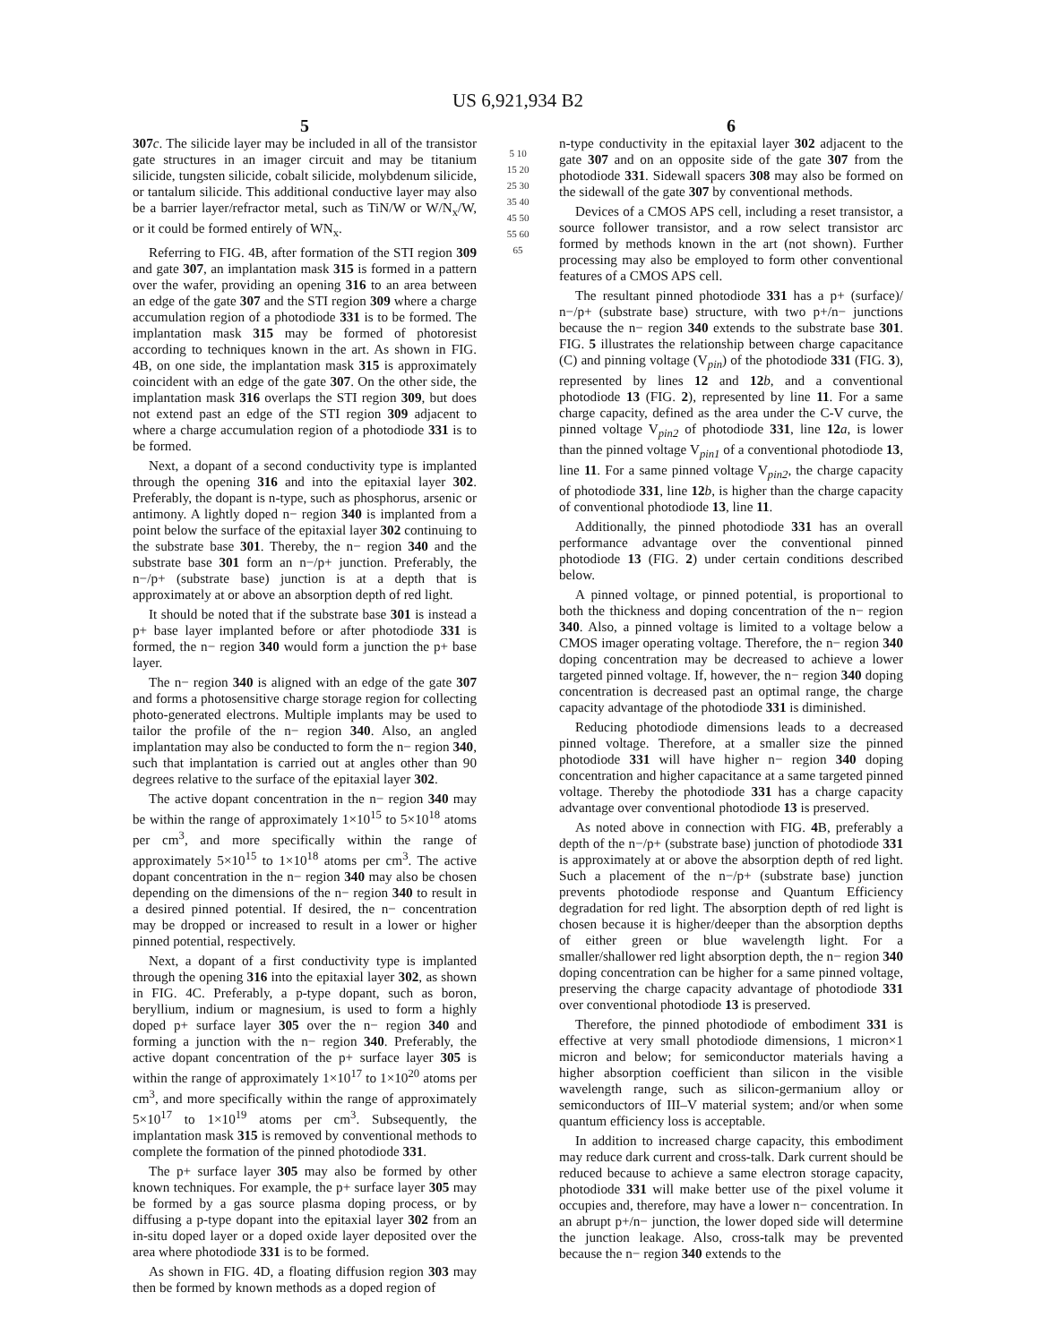US 6,921,934 B2
5
307 c. The silicide layer may be included in all of the transistor gate structures in an imager circuit and may be titanium silicide, tungsten silicide, cobalt silicide, molybdenum silicide, or tantalum silicide. This additional conductive layer may also be a barrier layer/refractor metal, such as TiN/W or W/N<sub>x</sub>/W, or it could be formed entirely of WN<sub>x</sub>.
Referring to FIG. 4B, after formation of the STI region 309 and gate 307, an implantation mask 315 is formed in a pattern over the wafer, providing an opening 316 to an area between an edge of the gate 307 and the STI region 309 where a charge accumulation region of a photodiode 331 is to be formed. The implantation mask 315 may be formed of photoresist according to techniques known in the art. As shown in FIG. 4B, on one side, the implantation mask 315 is approximately coincident with an edge of the gate 307. On the other side, the implantation mask 316 overlaps the STI region 309, but does not extend past an edge of the STI region 309 adjacent to where a charge accumulation region of a photodiode 331 is to be formed.
Next, a dopant of a second conductivity type is implanted through the opening 316 and into the epitaxial layer 302. Preferably, the dopant is n-type, such as phosphorus, arsenic or antimony. A lightly doped n− region 340 is implanted from a point below the surface of the epitaxial layer 302 continuing to the substrate base 301. Thereby, the n− region 340 and the substrate base 301 form an n−/p+ junction. Preferably, the n−/p+ (substrate base) junction is at a depth that is approximately at or above an absorption depth of red light.
It should be noted that if the substrate base 301 is instead a p+ base layer implanted before or after photodiode 331 is formed, the n− region 340 would form a junction the p+ base layer.
The n− region 340 is aligned with an edge of the gate 307 and forms a photosensitive charge storage region for collecting photo-generated electrons. Multiple implants may be used to tailor the profile of the n− region 340. Also, an angled implantation may also be conducted to form the n− region 340, such that implantation is carried out at angles other than 90 degrees relative to the surface of the epitaxial layer 302.
The active dopant concentration in the n− region 340 may be within the range of approximately 1×10<sup>15</sup> to 5×10<sup>18</sup> atoms per cm<sup>3</sup>, and more specifically within the range of approximately 5×10<sup>15</sup> to 1×10<sup>18</sup> atoms per cm<sup>3</sup>. The active dopant concentration in the n− region 340 may also be chosen depending on the dimensions of the n− region 340 to result in a desired pinned potential. If desired, the n− concentration may be dropped or increased to result in a lower or higher pinned potential, respectively.
Next, a dopant of a first conductivity type is implanted through the opening 316 into the epitaxial layer 302, as shown in FIG. 4C. Preferably, a p-type dopant, such as boron, beryllium, indium or magnesium, is used to form a highly doped p+ surface layer 305 over the n− region 340 and forming a junction with the n− region 340. Preferably, the active dopant concentration of the p+ surface layer 305 is within the range of approximately 1×10<sup>17</sup> to 1×10<sup>20</sup> atoms per cm<sup>3</sup>, and more specifically within the range of approximately 5×10<sup>17</sup> to 1×10<sup>19</sup> atoms per cm<sup>3</sup>. Subsequently, the implantation mask 315 is removed by conventional methods to complete the formation of the pinned photodiode 331.
The p+ surface layer 305 may also be formed by other known techniques. For example, the p+ surface layer 305 may be formed by a gas source plasma doping process, or by diffusing a p-type dopant into the epitaxial layer 302 from an in-situ doped layer or a doped oxide layer deposited over the area where photodiode 331 is to be formed.
As shown in FIG. 4D, a floating diffusion region 303 may then be formed by known methods as a doped region of
5 10 15 20 25 30 35 40 45 50 55 60 65
6
n-type conductivity in the epitaxial layer 302 adjacent to the gate 307 and on an opposite side of the gate 307 from the photodiode 331. Sidewall spacers 308 may also be formed on the sidewall of the gate 307 by conventional methods.
Devices of a CMOS APS cell, including a reset transistor, a source follower transistor, and a row select transistor arc formed by methods known in the art (not shown). Further processing may also be employed to form other conventional features of a CMOS APS cell.
The resultant pinned photodiode 331 has a p+ (surface)/ n−/p+ (substrate base) structure, with two p+/n− junctions because the n− region 340 extends to the substrate base 301. FIG. 5 illustrates the relationship between charge capacitance (C) and pinning voltage (V<sub>pin</sub>) of the photodiode 331 (FIG. 3), represented by lines 12 and 12 b, and a conventional photodiode 13 (FIG. 2), represented by line 11. For a same charge capacity, defined as the area under the C-V curve, the pinned voltage V<sub>pin2</sub> of photodiode 331, line 12 a, is lower than the pinned voltage V<sub>pin1</sub> of a conventional photodiode 13, line 11. For a same pinned voltage V<sub>pin2</sub>, the charge capacity of photodiode 331, line 12 b, is higher than the charge capacity of conventional photodiode 13, line 11.
Additionally, the pinned photodiode 331 has an overall performance advantage over the conventional pinned photodiode 13 (FIG. 2) under certain conditions described below.
A pinned voltage, or pinned potential, is proportional to both the thickness and doping concentration of the n− region 340. Also, a pinned voltage is limited to a voltage below a CMOS imager operating voltage. Therefore, the n− region 340 doping concentration may be decreased to achieve a lower targeted pinned voltage. If, however, the n− region 340 doping concentration is decreased past an optimal range, the charge capacity advantage of the photodiode 331 is diminished.
Reducing photodiode dimensions leads to a decreased pinned voltage. Therefore, at a smaller size the pinned photodiode 331 will have higher n− region 340 doping concentration and higher capacitance at a same targeted pinned voltage. Thereby the photodiode 331 has a charge capacity advantage over conventional photodiode 13 is preserved.
As noted above in connection with FIG. 4 B, preferably a depth of the n−/p+ (substrate base) junction of photodiode 331 is approximately at or above the absorption depth of red light. Such a placement of the n−/p+ (substrate base) junction prevents photodiode response and Quantum Efficiency degradation for red light. The absorption depth of red light is chosen because it is higher/deeper than the absorption depths of either green or blue wavelength light. For a smaller/shallower red light absorption depth, the n− region 340 doping concentration can be higher for a same pinned voltage, preserving the charge capacity advantage of photodiode 331 over conventional photodiode 13 is preserved.
Therefore, the pinned photodiode of embodiment 331 is effective at very small photodiode dimensions, 1 micron×1 micron and below; for semiconductor materials having a higher absorption coefficient than silicon in the visible wavelength range, such as silicon-germanium alloy or semiconductors of III–V material system; and/or when some quantum efficiency loss is acceptable.
In addition to increased charge capacity, this embodiment may reduce dark current and cross-talk. Dark current should be reduced because to achieve a same electron storage capacity, photodiode 331 will make better use of the pixel volume it occupies and, therefore, may have a lower n− concentration. In an abrupt p+/n− junction, the lower doped side will determine the junction leakage. Also, cross-talk may be prevented because the n− region 340 extends to the